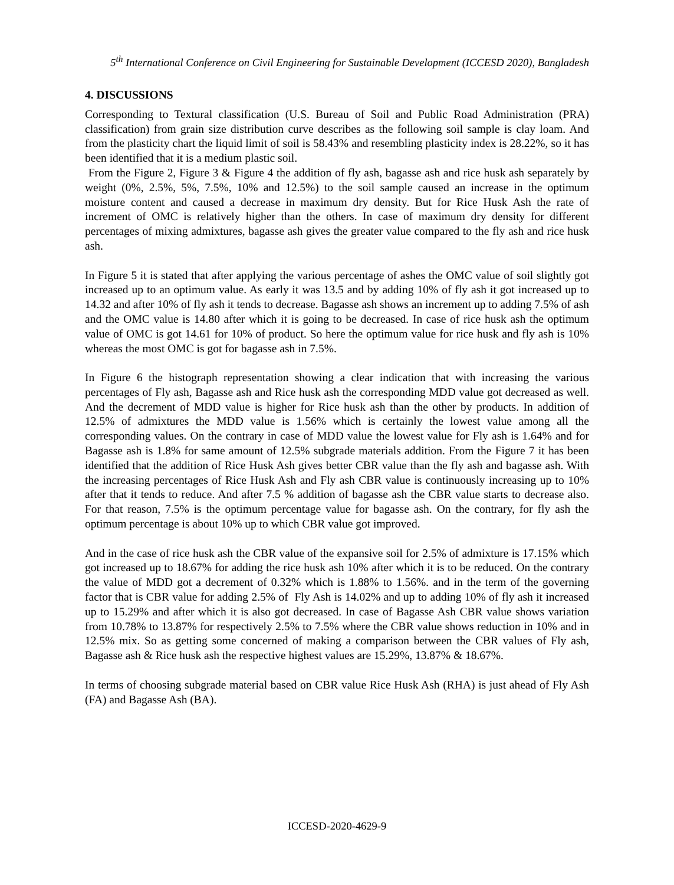5<sup>th</sup> International Conference on Civil Engineering for Sustainable Development (ICCESD 2020), Bangladesh
4. DISCUSSIONS
Corresponding to Textural classification (U.S. Bureau of Soil and Public Road Administration (PRA) classification) from grain size distribution curve describes as the following soil sample is clay loam. And from the plasticity chart the liquid limit of soil is 58.43% and resembling plasticity index is 28.22%, so it has been identified that it is a medium plastic soil.
From the Figure 2, Figure 3 & Figure 4 the addition of fly ash, bagasse ash and rice husk ash separately by weight (0%, 2.5%, 5%, 7.5%, 10% and 12.5%) to the soil sample caused an increase in the optimum moisture content and caused a decrease in maximum dry density. But for Rice Husk Ash the rate of increment of OMC is relatively higher than the others. In case of maximum dry density for different percentages of mixing admixtures, bagasse ash gives the greater value compared to the fly ash and rice husk ash.
In Figure 5 it is stated that after applying the various percentage of ashes the OMC value of soil slightly got increased up to an optimum value. As early it was 13.5 and by adding 10% of fly ash it got increased up to 14.32 and after 10% of fly ash it tends to decrease. Bagasse ash shows an increment up to adding 7.5% of ash and the OMC value is 14.80 after which it is going to be decreased. In case of rice husk ash the optimum value of OMC is got 14.61 for 10% of product. So here the optimum value for rice husk and fly ash is 10% whereas the most OMC is got for bagasse ash in 7.5%.
In Figure 6 the histograph representation showing a clear indication that with increasing the various percentages of Fly ash, Bagasse ash and Rice husk ash the corresponding MDD value got decreased as well. And the decrement of MDD value is higher for Rice husk ash than the other by products. In addition of 12.5% of admixtures the MDD value is 1.56% which is certainly the lowest value among all the corresponding values. On the contrary in case of MDD value the lowest value for Fly ash is 1.64% and for Bagasse ash is 1.8% for same amount of 12.5% subgrade materials addition. From the Figure 7 it has been identified that the addition of Rice Husk Ash gives better CBR value than the fly ash and bagasse ash. With the increasing percentages of Rice Husk Ash and Fly ash CBR value is continuously increasing up to 10% after that it tends to reduce. And after 7.5 % addition of bagasse ash the CBR value starts to decrease also. For that reason, 7.5% is the optimum percentage value for bagasse ash. On the contrary, for fly ash the optimum percentage is about 10% up to which CBR value got improved.
And in the case of rice husk ash the CBR value of the expansive soil for 2.5% of admixture is 17.15% which got increased up to 18.67% for adding the rice husk ash 10% after which it is to be reduced. On the contrary the value of MDD got a decrement of 0.32% which is 1.88% to 1.56%. and in the term of the governing factor that is CBR value for adding 2.5% of Fly Ash is 14.02% and up to adding 10% of fly ash it increased up to 15.29% and after which it is also got decreased. In case of Bagasse Ash CBR value shows variation from 10.78% to 13.87% for respectively 2.5% to 7.5% where the CBR value shows reduction in 10% and in 12.5% mix. So as getting some concerned of making a comparison between the CBR values of Fly ash, Bagasse ash & Rice husk ash the respective highest values are 15.29%, 13.87% & 18.67%.
In terms of choosing subgrade material based on CBR value Rice Husk Ash (RHA) is just ahead of Fly Ash (FA) and Bagasse Ash (BA).
ICCESD-2020-4629-9